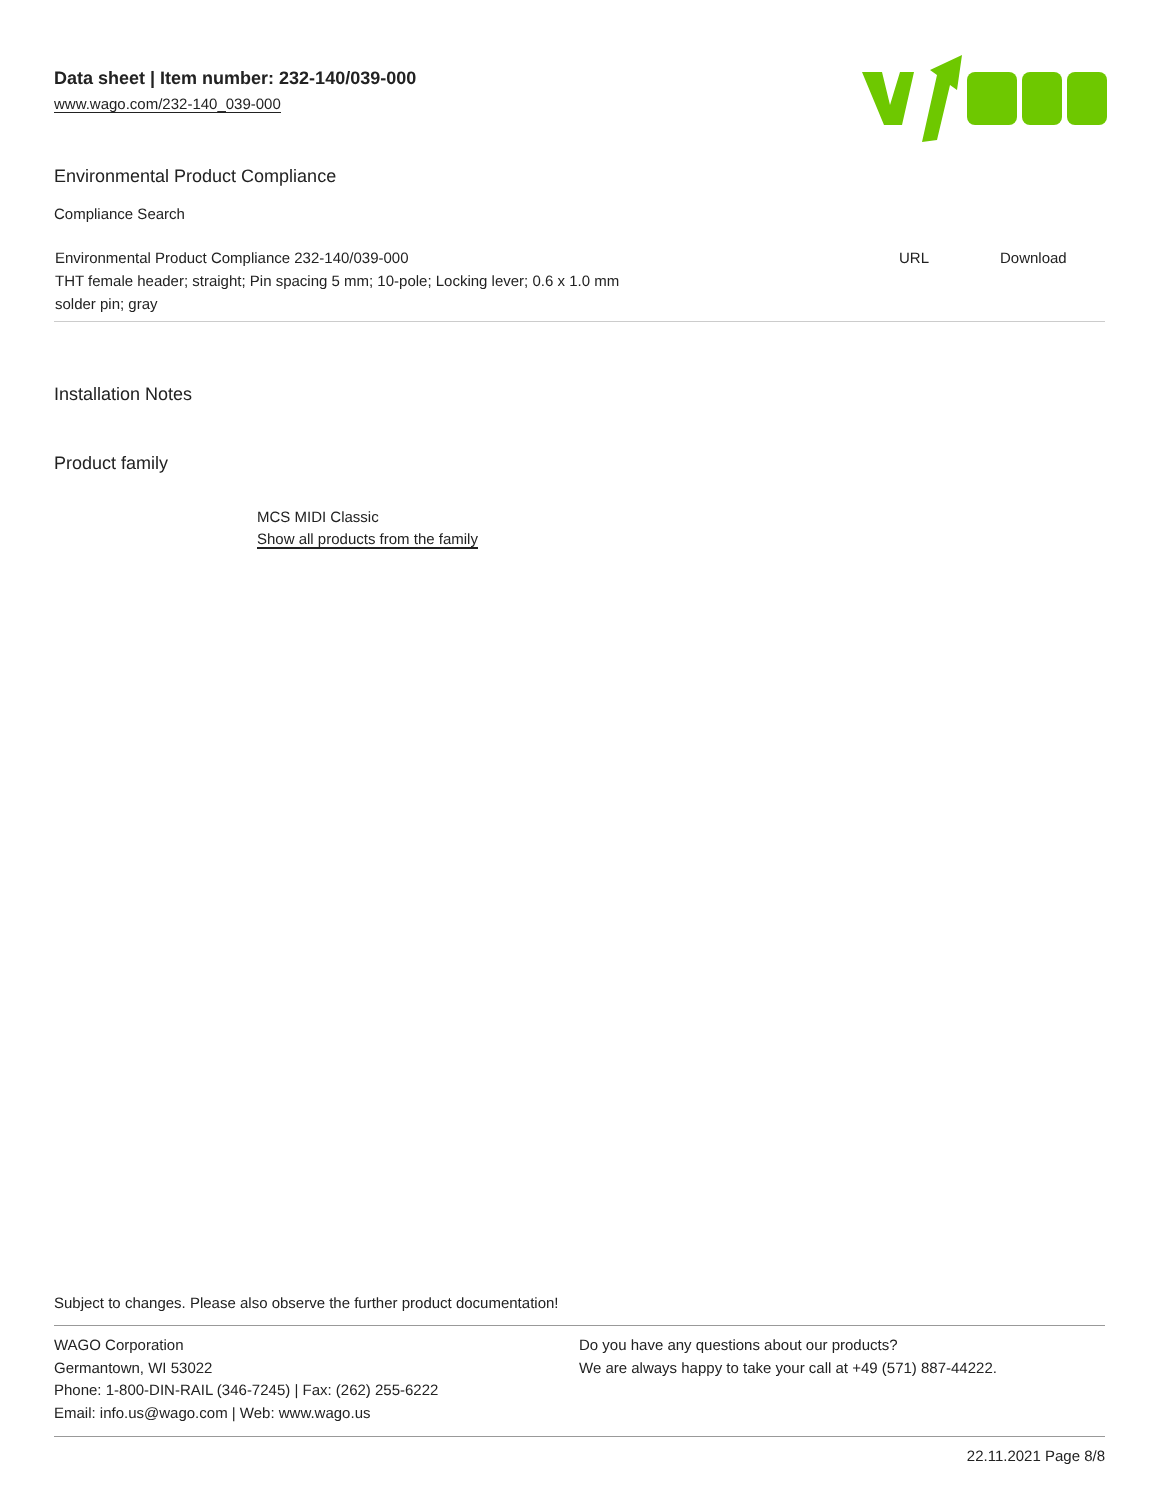Data sheet | Item number: 232-140/039-000
www.wago.com/232-140_039-000
Environmental Product Compliance
Compliance Search
| Environmental Product Compliance 232-140/039-000 THT female header; straight; Pin spacing 5 mm; 10-pole; Locking lever; 0.6 x 1.0 mm solder pin; gray | URL | Download |
Installation Notes
Product family
MCS MIDI Classic
Show all products from the family
Subject to changes. Please also observe the further product documentation!
WAGO Corporation
Germantown, WI 53022
Phone: 1-800-DIN-RAIL (346-7245) | Fax: (262) 255-6222
Email: info.us@wago.com | Web: www.wago.us
Do you have any questions about our products?
We are always happy to take your call at +49 (571) 887-44222.
22.11.2021 Page 8/8